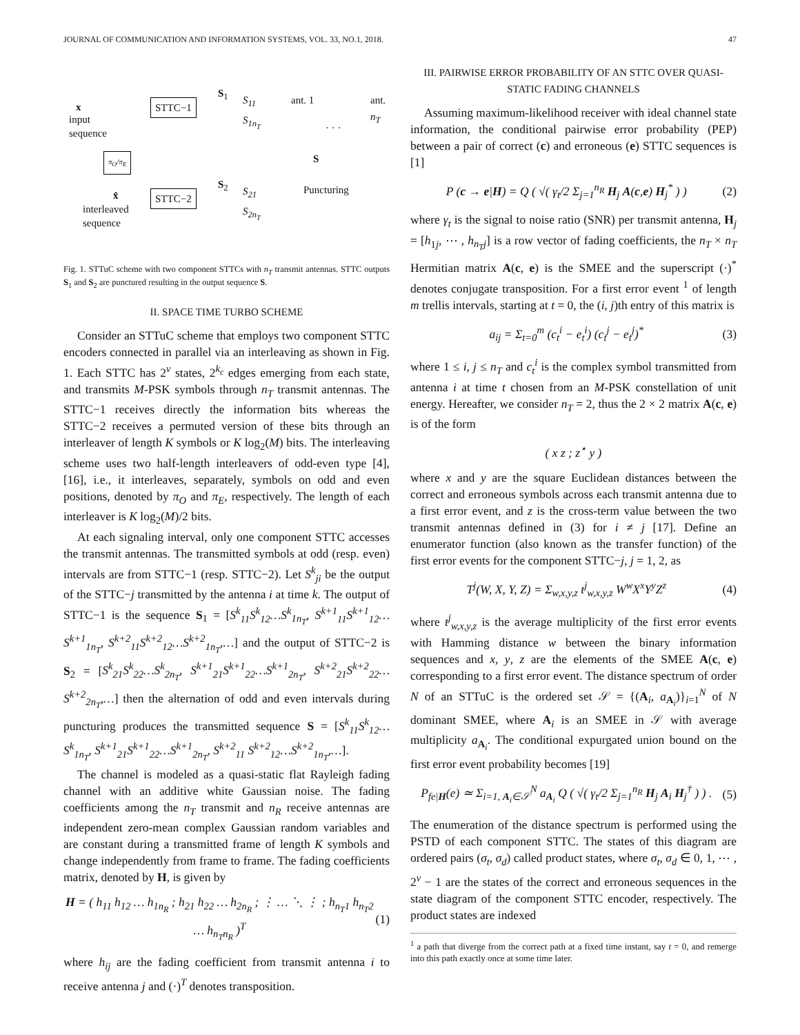JOURNAL OF COMMUNICATION AND INFORMATION SYSTEMS, VOL. 33, NO.1, 2018. 47
x
input
sequence
STTC−1
S<sub>1</sub>
S<sub>11</sub>
S<sub>1n<sub>T</sub></sub>
ant. 1 ant. n<sub>T</sub>
· · ·
S
π<sub>O</sub>/π<sub>E</sub>
x̂ STTC−2
S<sub>2</sub>
S<sub>21</sub>
S<sub>2n<sub>T</sub></sub>
Puncturing
interleaved
sequence
Fig. 1. STTuC scheme with two component STTCs with n<sub>T</sub> transmit antennas. STTC outputs S<sub>1</sub> and S<sub>2</sub> are punctured resulting in the output sequence S.
II. SPACE TIME TURBO SCHEME
Consider an STTuC scheme that employs two component STTC encoders connected in parallel via an interleaving as shown in Fig. 1. Each STTC has 2<sup>ν</sup> states, 2<sup>k<sub>c</sub></sup> edges emerging from each state, and transmits M-PSK symbols through n<sub>T</sub> transmit antennas. The STTC−1 receives directly the information bits whereas the STTC−2 receives a permuted version of these bits through an interleaver of length K symbols or K log<sub>2</sub>(M) bits. The interleaving scheme uses two half-length interleavers of odd-even type [4], [16], i.e., it interleaves, separately, symbols on odd and even positions, denoted by π<sub>O</sub> and π<sub>E</sub>, respectively. The length of each interleaver is K log<sub>2</sub>(M)/2 bits.
At each signaling interval, only one component STTC accesses the transmit antennas. The transmitted symbols at odd (resp. even) intervals are from STTC−1 (resp. STTC−2). Let S<sup>k</sup><sub>ji</sub> be the output of the STTC−j transmitted by the antenna i at time k. The output of STTC−1 is the sequence S<sub>1</sub> = [S<sup>k</sup><sub>11</sub>S<sup>k</sup><sub>12</sub>…S<sup>k</sup><sub>1n<sub>T</sub></sub>, S<sup>k+1</sup><sub>11</sub>S<sup>k+1</sup><sub>12</sub>…S<sup>k+1</sup><sub>1n<sub>T</sub></sub>, S<sup>k+2</sup><sub>11</sub>S<sup>k+2</sup><sub>12</sub>…S<sup>k+2</sup><sub>1n<sub>T</sub></sub>,…] and the output of STTC−2 is S<sub>2</sub> = [S<sup>k</sup><sub>21</sub>S<sup>k</sup><sub>22</sub>…S<sup>k</sup><sub>2n<sub>T</sub></sub>, S<sup>k+1</sup><sub>21</sub>S<sup>k+1</sup><sub>22</sub>…S<sup>k+1</sup><sub>2n<sub>T</sub></sub>, S<sup>k+2</sup><sub>21</sub>S<sup>k+2</sup><sub>22</sub>…S<sup>k+2</sup><sub>2n<sub>T</sub></sub>,…] then the alternation of odd and even intervals during puncturing produces the transmitted sequence S = [S<sup>k</sup><sub>11</sub>S<sup>k</sup><sub>12</sub>…S<sup>k</sup><sub>1n<sub>T</sub></sub>, S<sup>k+1</sup><sub>21</sub>S<sup>k+1</sup><sub>22</sub>…S<sup>k+1</sup><sub>2n<sub>T</sub></sub>, S<sup>k+2</sup><sub>11</sub> S<sup>k+2</sup><sub>12</sub>…S<sup>k+2</sup><sub>1n<sub>T</sub></sub>,…].
The channel is modeled as a quasi-static flat Rayleigh fading channel with an additive white Gaussian noise. The fading coefficients among the n<sub>T</sub> transmit and n<sub>R</sub> receive antennas are independent zero-mean complex Gaussian random variables and are constant during a transmitted frame of length K symbols and change independently from frame to frame. The fading coefficients matrix, denoted by H, is given by
H = ( h<sub>11</sub> h<sub>12</sub> … h<sub>1n<sub>R</sub></sub> ; h<sub>21</sub> h<sub>22</sub> … h<sub>2n<sub>R</sub></sub> ; ⋮ … ⋱ ⋮ ; h<sub>n<sub>T</sub>1</sub> h<sub>n<sub>T</sub>2</sub> … h<sub>n<sub>T</sub>n<sub>R</sub></sub> )<sup>T</sup> (1)
where h<sub>ij</sub> are the fading coefficient from transmit antenna i to receive antenna j and (·)<sup>T</sup> denotes transposition.
III. PAIRWISE ERROR PROBABILITY OF AN STTC OVER QUASI-STATIC FADING CHANNELS
Assuming maximum-likelihood receiver with ideal channel state information, the conditional pairwise error probability (PEP) between a pair of correct (c) and erroneous (e) STTC sequences is [1]
P (c → e|H) = Q ( √( γ<sub>t</sub>/2 Σ<sub>j=1</sub><sup>n<sub>R</sub></sup> H<sub>j</sub> A(c,e) H<sub>j</sub><sup>*</sup> ) ) (2)
where γ<sub>t</sub> is the signal to noise ratio (SNR) per transmit antenna, H<sub>j</sub> = [h<sub>1j</sub>, ⋯ , h<sub>n<sub>T</sub>j</sub>] is a row vector of fading coefficients, the n<sub>T</sub> × n<sub>T</sub> Hermitian matrix A(c, e) is the SMEE and the superscript (·)<sup>*</sup> denotes conjugate transposition. For a first error event <sup>1</sup> of length m trellis intervals, starting at t = 0, the (i, j)th entry of this matrix is
a<sub>ij</sub> = Σ<sub>t=0</sub><sup>m</sup> (c<sub>t</sub><sup>i</sup> − e<sub>t</sub><sup>i</sup>) (c<sub>t</sub><sup>j</sup> − e<sub>t</sub><sup>j</sup>)<sup>*</sup> (3)
where 1 ≤ i, j ≤ n<sub>T</sub> and c<sub>t</sub><sup>i</sup> is the complex symbol transmitted from antenna i at time t chosen from an M-PSK constellation of unit energy. Hereafter, we consider n<sub>T</sub> = 2, thus the 2 × 2 matrix A(c, e) is of the form
( x z ; z<sup>⋆</sup> y )
where x and y are the square Euclidean distances between the correct and erroneous symbols across each transmit antenna due to a first error event, and z is the cross-term value between the two transmit antennas defined in (3) for i ≠ j [17]. Define an enumerator function (also known as the transfer function) of the first error events for the component STTC−j, j = 1, 2, as
T<sup>j</sup>(W, X, Y, Z) = Σ<sub>w,x,y,z</sub> t<sup>j</sup><sub>w,x,y,z</sub> W<sup>w</sup>X<sup>x</sup>Y<sup>y</sup>Z<sup>z</sup> (4)
where t<sup>j</sup><sub>w,x,y,z</sub> is the average multiplicity of the first error events with Hamming distance w between the binary information sequences and x, y, z are the elements of the SMEE A(c, e) corresponding to a first error event. The distance spectrum of order N of an STTuC is the ordered set 𝒮 = {(A<sub>i</sub>, a<sub>A<sub>i</sub></sub>)}<sub>i=1</sub><sup>N</sup> of N dominant SMEE, where A<sub>i</sub> is an SMEE in 𝒮 with average multiplicity a<sub>A<sub>i</sub></sub>. The conditional expurgated union bound on the first error event probability becomes [19]
P<sub>fe|H</sub>(e) ≃ Σ<sub>i=1, A<sub>i</sub>∈𝒮</sub><sup>N</sup> a<sub>A<sub>i</sub></sub> Q ( √( γ<sub>t</sub>/2 Σ<sub>j=1</sub><sup>n<sub>R</sub></sup> H<sub>j</sub> A<sub>i</sub> H<sub>j</sub><sup>†</sup> ) ) . (5)
The enumeration of the distance spectrum is performed using the PSTD of each component STTC. The states of this diagram are ordered pairs (σ<sub>t</sub>, σ<sub>d</sub>) called product states, where σ<sub>t</sub>, σ<sub>d</sub> ∈ 0, 1, ⋯ , 2<sup>ν</sup> − 1 are the states of the correct and erroneous sequences in the state diagram of the component STTC encoder, respectively. The product states are indexed
<sup>1</sup> a path that diverge from the correct path at a fixed time instant, say t = 0, and remerge into this path exactly once at some time later.